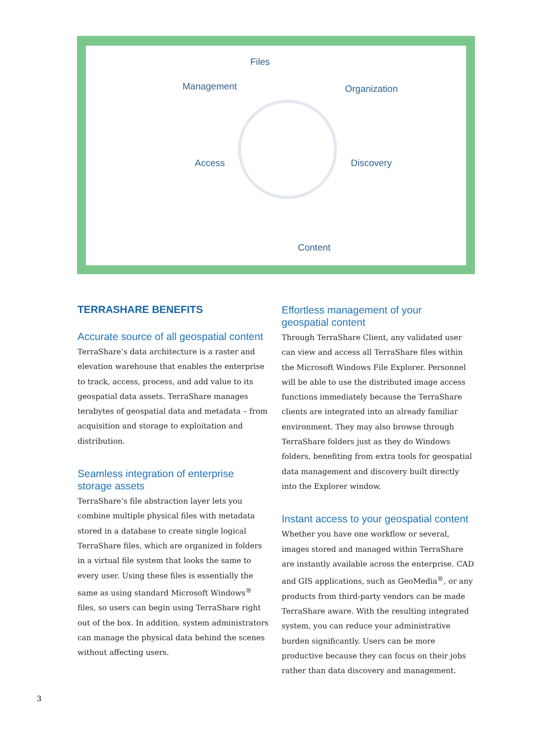Files
Management Organization
Access Discovery
Content
TERRASHARE BENEFITS
Accurate source of all geospatial content
TerraShare’s data architecture is a raster and elevation warehouse that enables the enterprise to track, access, process, and add value to its geospatial data assets. TerraShare manages terabytes of geospatial data and metadata – from acquisition and storage to exploitation and distribution.
Seamless integration of enterprise
storage assets
TerraShare’s file abstraction layer lets you combine multiple physical files with metadata stored in a database to create single logical TerraShare files, which are organized in folders in a virtual file system that looks the same to every user. Using these files is essentially the same as using standard Microsoft Windows<sup>®</sup> files, so users can begin using TerraShare right out of the box. In addition, system administrators can manage the physical data behind the scenes without affecting users.
Effortless management of your
geospatial content
Through TerraShare Client, any validated user can view and access all TerraShare files within the Microsoft Windows File Explorer. Personnel will be able to use the distributed image access functions immediately because the TerraShare clients are integrated into an already familiar environment. They may also browse through TerraShare folders just as they do Windows folders, benefiting from extra tools for geospatial data management and discovery built directly into the Explorer window.
Instant access to your geospatial content
Whether you have one workflow or several, images stored and managed within TerraShare are instantly available across the enterprise. CAD and GIS applications, such as GeoMedia<sup>®</sup>, or any products from third-party vendors can be made TerraShare aware. With the resulting integrated system, you can reduce your administrative burden significantly. Users can be more productive because they can focus on their jobs rather than data discovery and management.
3